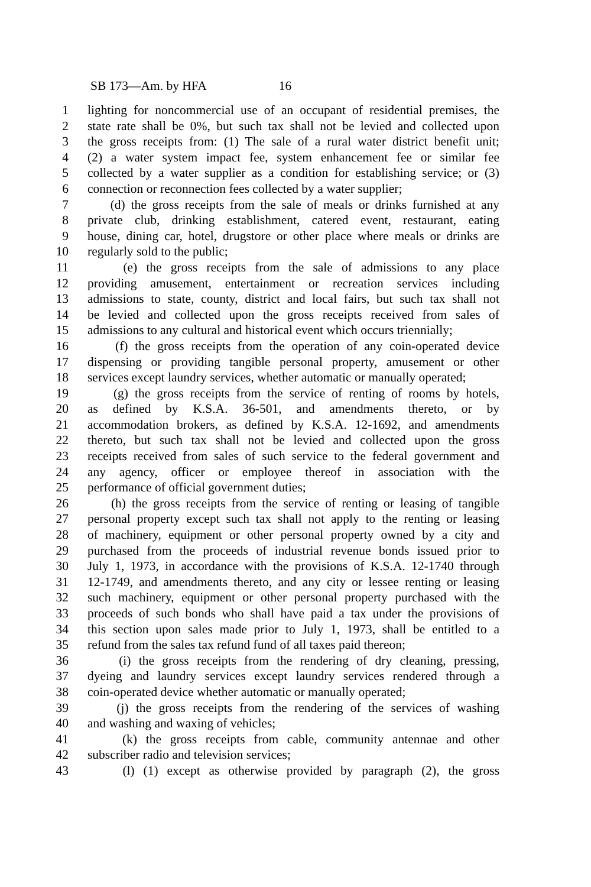SB 173—Am. by HFA 16
1 lighting for noncommercial use of an occupant of residential premises, the
2 state rate shall be 0%, but such tax shall not be levied and collected upon
3 the gross receipts from: (1) The sale of a rural water district benefit unit;
4 (2) a water system impact fee, system enhancement fee or similar fee
5 collected by a water supplier as a condition for establishing service; or (3)
6 connection or reconnection fees collected by a water supplier;
7 (d) the gross receipts from the sale of meals or drinks furnished at any
8 private club, drinking establishment, catered event, restaurant, eating
9 house, dining car, hotel, drugstore or other place where meals or drinks are
10 regularly sold to the public;
11 (e) the gross receipts from the sale of admissions to any place
12 providing amusement, entertainment or recreation services including
13 admissions to state, county, district and local fairs, but such tax shall not
14 be levied and collected upon the gross receipts received from sales of
15 admissions to any cultural and historical event which occurs triennially;
16 (f) the gross receipts from the operation of any coin-operated device
17 dispensing or providing tangible personal property, amusement or other
18 services except laundry services, whether automatic or manually operated;
19 (g) the gross receipts from the service of renting of rooms by hotels,
20 as defined by K.S.A. 36-501, and amendments thereto, or by
21 accommodation brokers, as defined by K.S.A. 12-1692, and amendments
22 thereto, but such tax shall not be levied and collected upon the gross
23 receipts received from sales of such service to the federal government and
24 any agency, officer or employee thereof in association with the
25 performance of official government duties;
26 (h) the gross receipts from the service of renting or leasing of tangible
27 personal property except such tax shall not apply to the renting or leasing
28 of machinery, equipment or other personal property owned by a city and
29 purchased from the proceeds of industrial revenue bonds issued prior to
30 July 1, 1973, in accordance with the provisions of K.S.A. 12-1740 through
31 12-1749, and amendments thereto, and any city or lessee renting or leasing
32 such machinery, equipment or other personal property purchased with the
33 proceeds of such bonds who shall have paid a tax under the provisions of
34 this section upon sales made prior to July 1, 1973, shall be entitled to a
35 refund from the sales tax refund fund of all taxes paid thereon;
36 (i) the gross receipts from the rendering of dry cleaning, pressing,
37 dyeing and laundry services except laundry services rendered through a
38 coin-operated device whether automatic or manually operated;
39 (j) the gross receipts from the rendering of the services of washing
40 and washing and waxing of vehicles;
41 (k) the gross receipts from cable, community antennae and other
42 subscriber radio and television services;
43 (l) (1) except as otherwise provided by paragraph (2), the gross